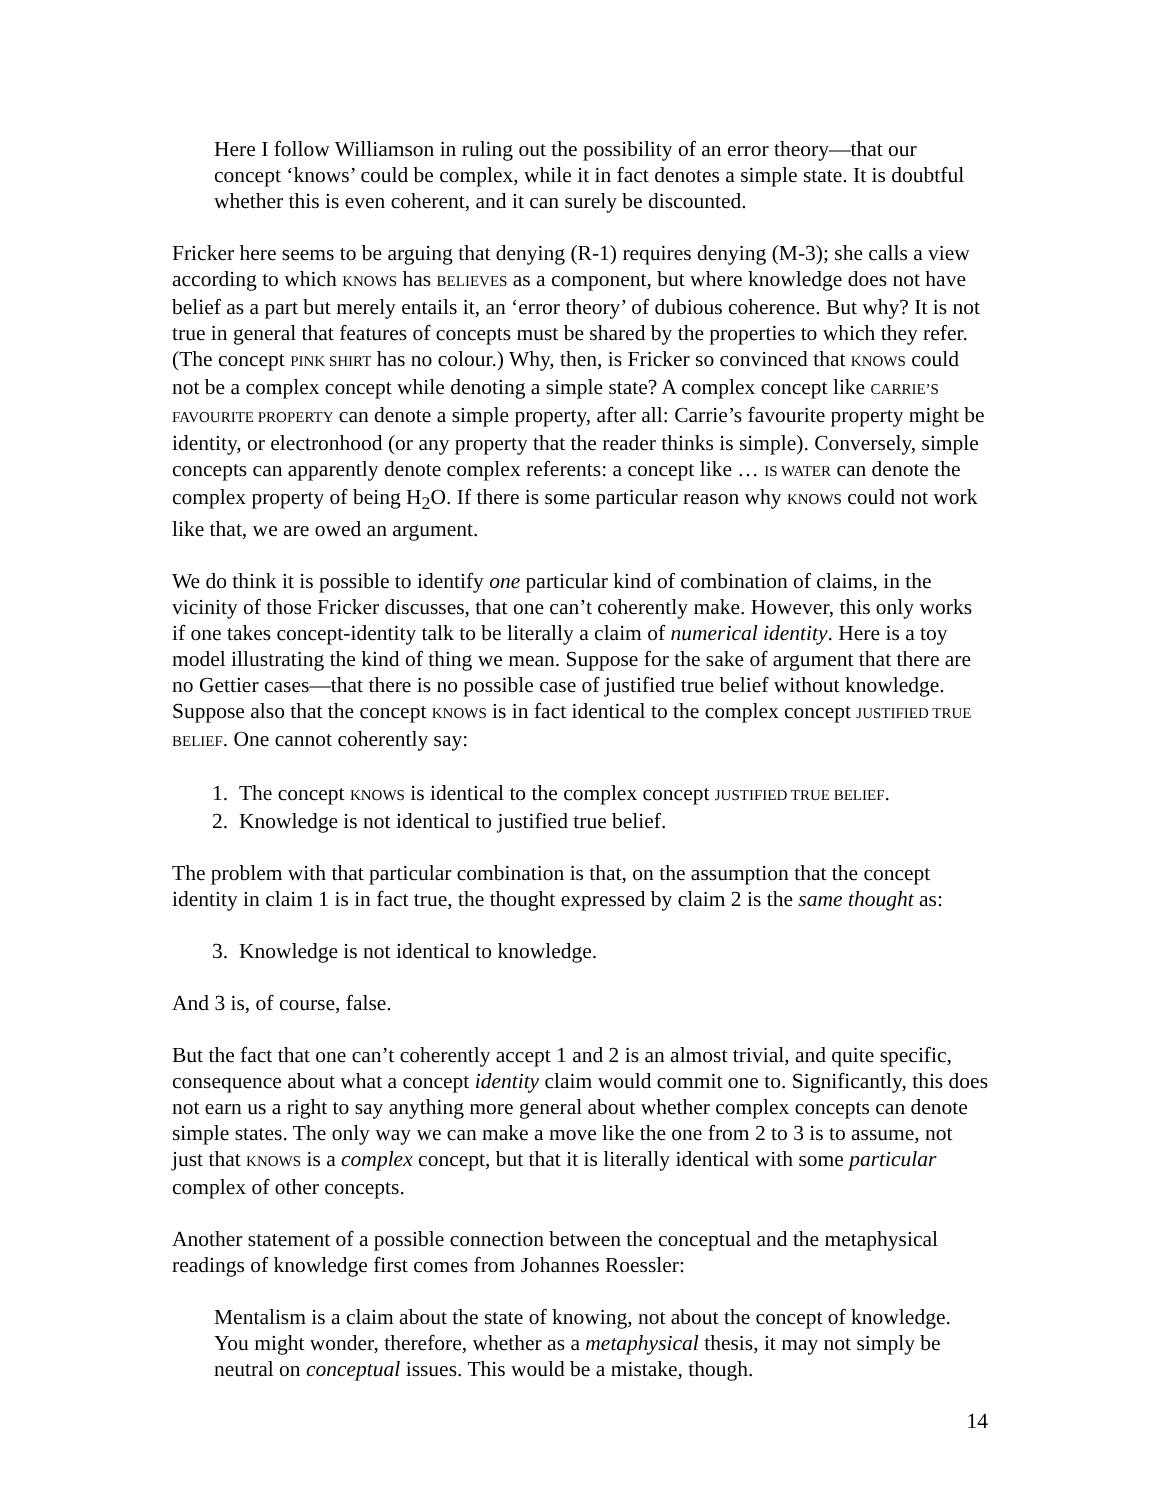Here I follow Williamson in ruling out the possibility of an error theory—that our concept ‘knows’ could be complex, while it in fact denotes a simple state. It is doubtful whether this is even coherent, and it can surely be discounted.
Fricker here seems to be arguing that denying (R-1) requires denying (M-3); she calls a view according to which KNOWS has BELIEVES as a component, but where knowledge does not have belief as a part but merely entails it, an ‘error theory’ of dubious coherence. But why? It is not true in general that features of concepts must be shared by the properties to which they refer. (The concept PINK SHIRT has no colour.) Why, then, is Fricker so convinced that KNOWS could not be a complex concept while denoting a simple state? A complex concept like CARRIE’S FAVOURITE PROPERTY can denote a simple property, after all: Carrie’s favourite property might be identity, or electronhood (or any property that the reader thinks is simple). Conversely, simple concepts can apparently denote complex referents: a concept like … IS WATER can denote the complex property of being H<sub>2</sub>O. If there is some particular reason why KNOWS could not work like that, we are owed an argument.
We do think it is possible to identify one particular kind of combination of claims, in the vicinity of those Fricker discusses, that one can’t coherently make. However, this only works if one takes concept-identity talk to be literally a claim of numerical identity. Here is a toy model illustrating the kind of thing we mean. Suppose for the sake of argument that there are no Gettier cases—that there is no possible case of justified true belief without knowledge. Suppose also that the concept KNOWS is in fact identical to the complex concept JUSTIFIED TRUE BELIEF. One cannot coherently say:
1. The concept KNOWS is identical to the complex concept JUSTIFIED TRUE BELIEF.
2. Knowledge is not identical to justified true belief.
The problem with that particular combination is that, on the assumption that the concept identity in claim 1 is in fact true, the thought expressed by claim 2 is the same thought as:
3. Knowledge is not identical to knowledge.
And 3 is, of course, false.
But the fact that one can’t coherently accept 1 and 2 is an almost trivial, and quite specific, consequence about what a concept identity claim would commit one to. Significantly, this does not earn us a right to say anything more general about whether complex concepts can denote simple states. The only way we can make a move like the one from 2 to 3 is to assume, not just that KNOWS is a complex concept, but that it is literally identical with some particular complex of other concepts.
Another statement of a possible connection between the conceptual and the metaphysical readings of knowledge first comes from Johannes Roessler:
Mentalism is a claim about the state of knowing, not about the concept of knowledge. You might wonder, therefore, whether as a metaphysical thesis, it may not simply be neutral on conceptual issues. This would be a mistake, though.
14